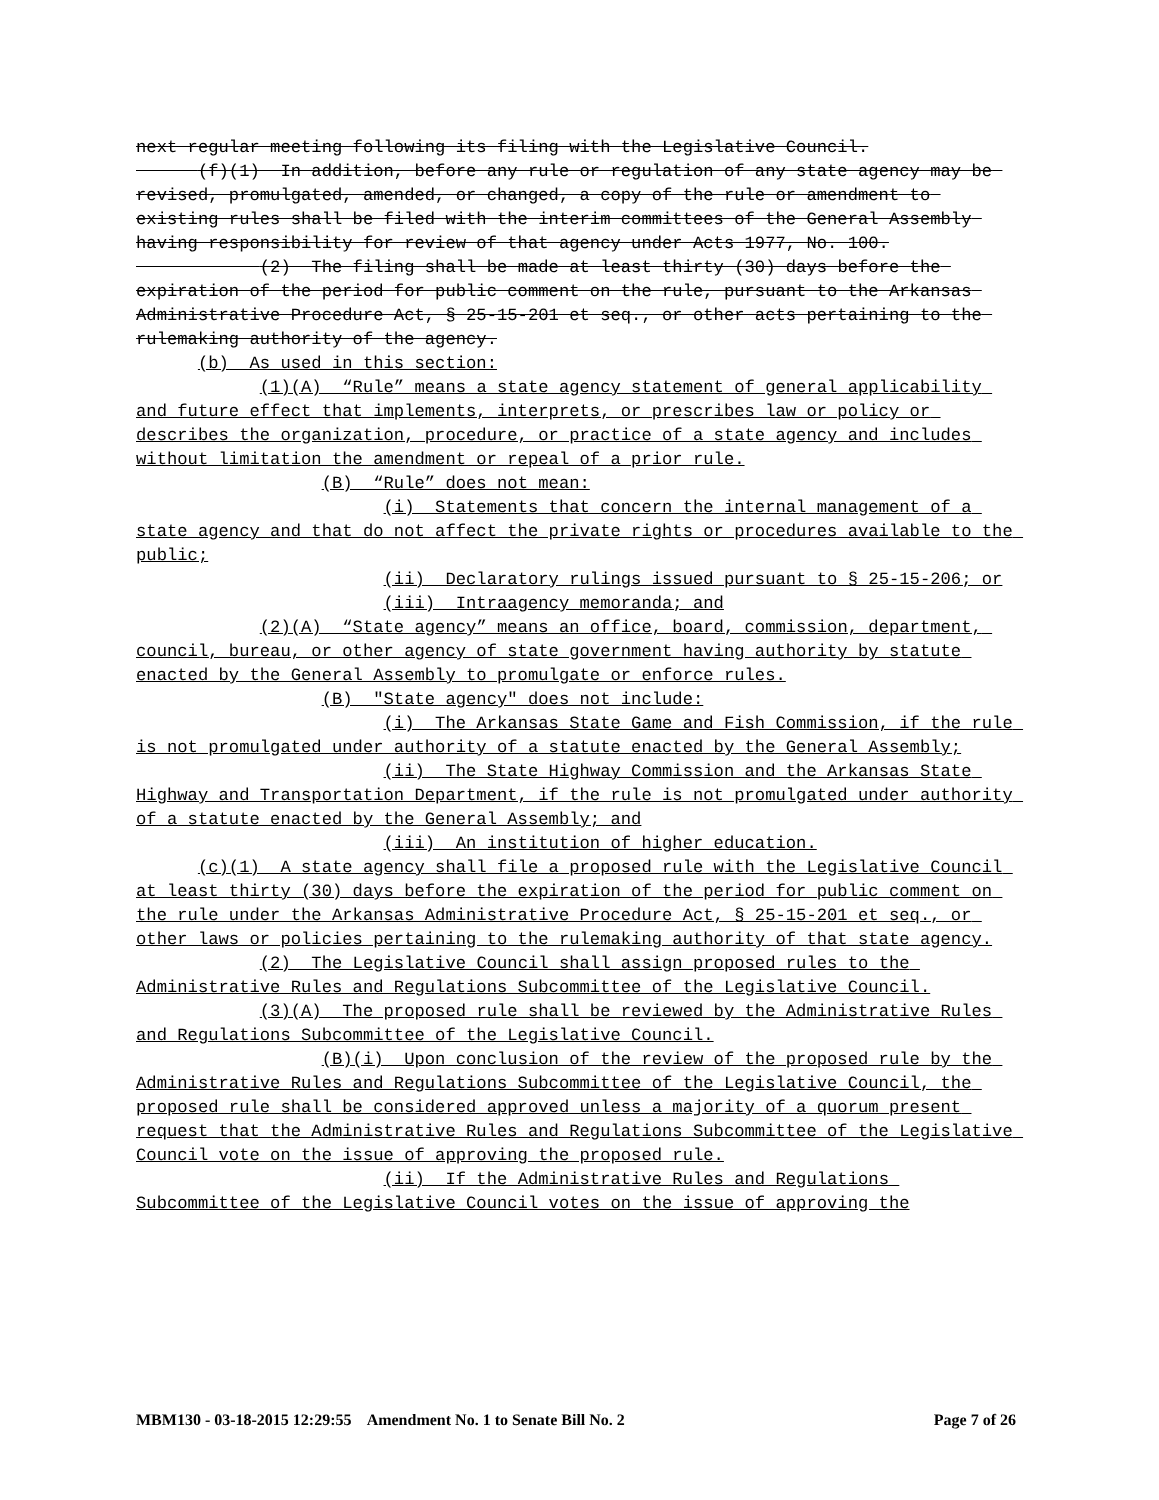next regular meeting following its filing with the Legislative Council.
(f)(1) In addition, before any rule or regulation of any state agency may be revised, promulgated, amended, or changed, a copy of the rule or amendment to existing rules shall be filed with the interim committees of the General Assembly having responsibility for review of that agency under Acts 1977, No. 100.
(2) The filing shall be made at least thirty (30) days before the expiration of the period for public comment on the rule, pursuant to the Arkansas Administrative Procedure Act, § 25-15-201 et seq., or other acts pertaining to the rulemaking authority of the agency.
(b) As used in this section:
(1)(A) “Rule” means a state agency statement of general applicability and future effect that implements, interprets, or prescribes law or policy or describes the organization, procedure, or practice of a state agency and includes without limitation the amendment or repeal of a prior rule.
(B) “Rule” does not mean:
(i) Statements that concern the internal management of a state agency and that do not affect the private rights or procedures available to the public;
(ii) Declaratory rulings issued pursuant to § 25-15-206; or
(iii) Intraagency memoranda; and
(2)(A) “State agency” means an office, board, commission, department, council, bureau, or other agency of state government having authority by statute enacted by the General Assembly to promulgate or enforce rules.
(B) "State agency" does not include:
(i) The Arkansas State Game and Fish Commission, if the rule is not promulgated under authority of a statute enacted by the General Assembly;
(ii) The State Highway Commission and the Arkansas State Highway and Transportation Department, if the rule is not promulgated under authority of a statute enacted by the General Assembly; and
(iii) An institution of higher education.
(c)(1) A state agency shall file a proposed rule with the Legislative Council at least thirty (30) days before the expiration of the period for public comment on the rule under the Arkansas Administrative Procedure Act, § 25-15-201 et seq., or other laws or policies pertaining to the rulemaking authority of that state agency.
(2) The Legislative Council shall assign proposed rules to the Administrative Rules and Regulations Subcommittee of the Legislative Council.
(3)(A) The proposed rule shall be reviewed by the Administrative Rules and Regulations Subcommittee of the Legislative Council.
(B)(i) Upon conclusion of the review of the proposed rule by the Administrative Rules and Regulations Subcommittee of the Legislative Council, the proposed rule shall be considered approved unless a majority of a quorum present request that the Administrative Rules and Regulations Subcommittee of the Legislative Council vote on the issue of approving the proposed rule.
(ii) If the Administrative Rules and Regulations Subcommittee of the Legislative Council votes on the issue of approving the
MBM130 - 03-18-2015 12:29:55 Amendment No. 1 to Senate Bill No. 2 Page 7 of 26